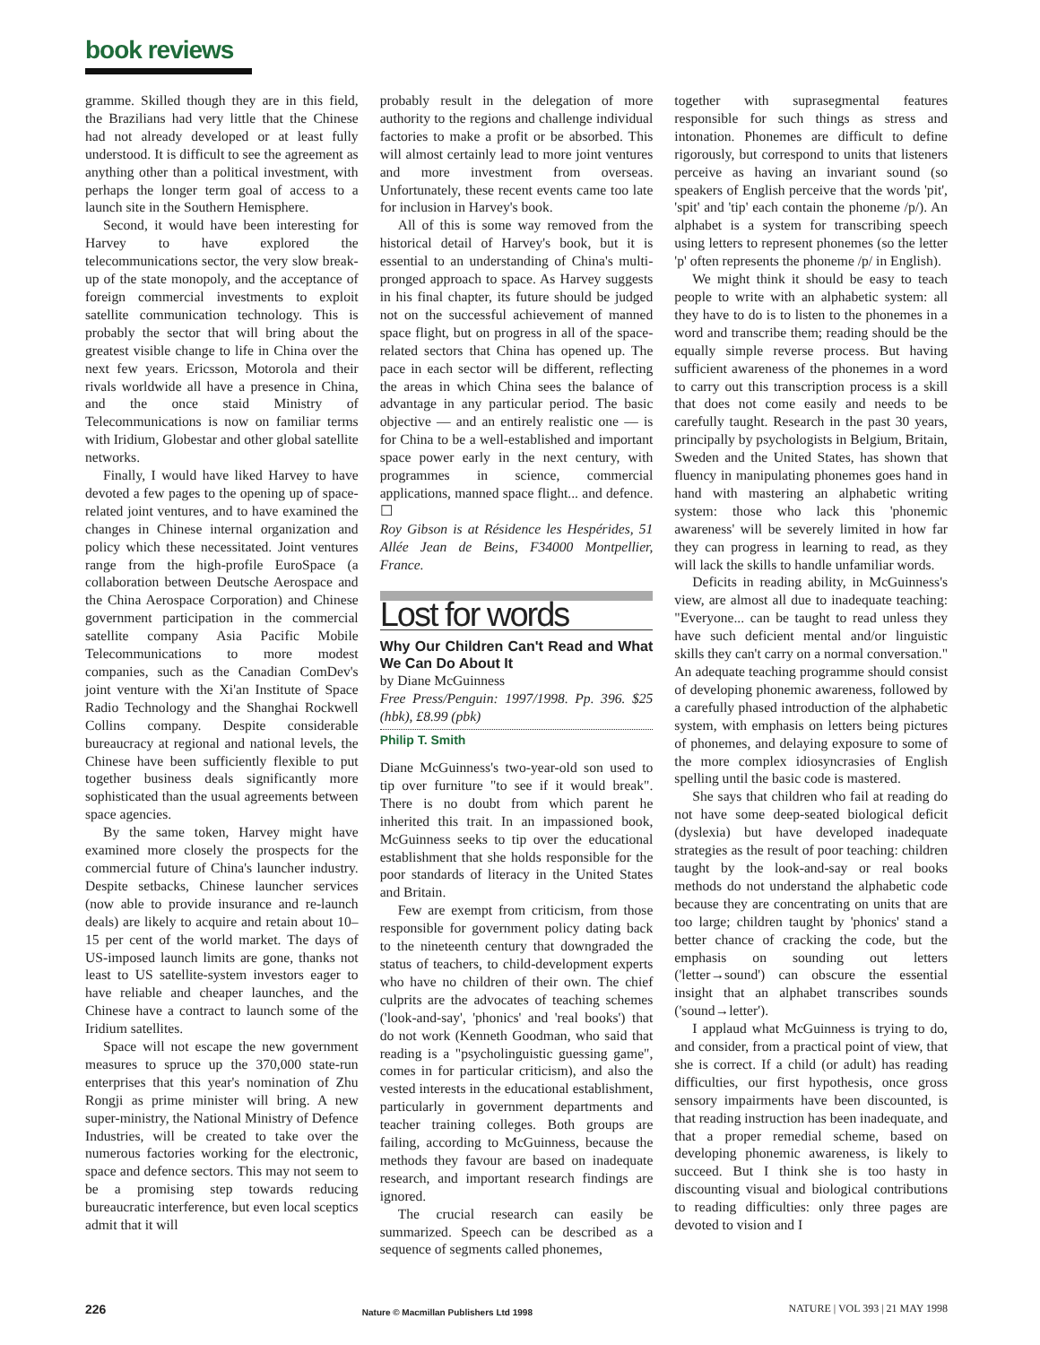book reviews
gramme. Skilled though they are in this field, the Brazilians had very little that the Chinese had not already developed or at least fully understood. It is difficult to see the agreement as anything other than a political investment, with perhaps the longer term goal of access to a launch site in the Southern Hemisphere.
Second, it would have been interesting for Harvey to have explored the telecommunications sector, the very slow break-up of the state monopoly, and the acceptance of foreign commercial investments to exploit satellite communication technology. This is probably the sector that will bring about the greatest visible change to life in China over the next few years. Ericsson, Motorola and their rivals worldwide all have a presence in China, and the once staid Ministry of Telecommunications is now on familiar terms with Iridium, Globestar and other global satellite networks.
Finally, I would have liked Harvey to have devoted a few pages to the opening up of space-related joint ventures, and to have examined the changes in Chinese internal organization and policy which these necessitated. Joint ventures range from the high-profile EuroSpace (a collaboration between Deutsche Aerospace and the China Aerospace Corporation) and Chinese government participation in the commercial satellite company Asia Pacific Mobile Telecommunications to more modest companies, such as the Canadian ComDev's joint venture with the Xi'an Institute of Space Radio Technology and the Shanghai Rockwell Collins company. Despite considerable bureaucracy at regional and national levels, the Chinese have been sufficiently flexible to put together business deals significantly more sophisticated than the usual agreements between space agencies.
By the same token, Harvey might have examined more closely the prospects for the commercial future of China's launcher industry. Despite setbacks, Chinese launcher services (now able to provide insurance and re-launch deals) are likely to acquire and retain about 10–15 per cent of the world market. The days of US-imposed launch limits are gone, thanks not least to US satellite-system investors eager to have reliable and cheaper launches, and the Chinese have a contract to launch some of the Iridium satellites.
Space will not escape the new government measures to spruce up the 370,000 state-run enterprises that this year's nomination of Zhu Rongji as prime minister will bring. A new super-ministry, the National Ministry of Defence Industries, will be created to take over the numerous factories working for the electronic, space and defence sectors. This may not seem to be a promising step towards reducing bureaucratic interference, but even local sceptics admit that it will
probably result in the delegation of more authority to the regions and challenge individual factories to make a profit or be absorbed. This will almost certainly lead to more joint ventures and more investment from overseas. Unfortunately, these recent events came too late for inclusion in Harvey's book.
All of this is some way removed from the historical detail of Harvey's book, but it is essential to an understanding of China's multi-pronged approach to space. As Harvey suggests in his final chapter, its future should be judged not on the successful achievement of manned space flight, but on progress in all of the space-related sectors that China has opened up. The pace in each sector will be different, reflecting the areas in which China sees the balance of advantage in any particular period. The basic objective — and an entirely realistic one — is for China to be a well-established and important space power early in the next century, with programmes in science, commercial applications, manned space flight... and defence. ☐
Roy Gibson is at Résidence les Hespérides, 51 Allée Jean de Beins, F34000 Montpellier, France.
Lost for words
Why Our Children Can't Read and What We Can Do About It
by Diane McGuinness
Free Press/Penguin: 1997/1998. Pp. 396. $25 (hbk), £8.99 (pbk)
Philip T. Smith
Diane McGuinness's two-year-old son used to tip over furniture "to see if it would break". There is no doubt from which parent he inherited this trait. In an impassioned book, McGuinness seeks to tip over the educational establishment that she holds responsible for the poor standards of literacy in the United States and Britain.
Few are exempt from criticism, from those responsible for government policy dating back to the nineteenth century that downgraded the status of teachers, to child-development experts who have no children of their own. The chief culprits are the advocates of teaching schemes ('look-and-say', 'phonics' and 'real books') that do not work (Kenneth Goodman, who said that reading is a "psycholinguistic guessing game", comes in for particular criticism), and also the vested interests in the educational establishment, particularly in government departments and teacher training colleges. Both groups are failing, according to McGuinness, because the methods they favour are based on inadequate research, and important research findings are ignored.
The crucial research can easily be summarized. Speech can be described as a sequence of segments called phonemes,
together with suprasegmental features responsible for such things as stress and intonation. Phonemes are difficult to define rigorously, but correspond to units that listeners perceive as having an invariant sound (so speakers of English perceive that the words 'pit', 'spit' and 'tip' each contain the phoneme /p/). An alphabet is a system for transcribing speech using letters to represent phonemes (so the letter 'p' often represents the phoneme /p/ in English).
We might think it should be easy to teach people to write with an alphabetic system: all they have to do is to listen to the phonemes in a word and transcribe them; reading should be the equally simple reverse process. But having sufficient awareness of the phonemes in a word to carry out this transcription process is a skill that does not come easily and needs to be carefully taught. Research in the past 30 years, principally by psychologists in Belgium, Britain, Sweden and the United States, has shown that fluency in manipulating phonemes goes hand in hand with mastering an alphabetic writing system: those who lack this 'phonemic awareness' will be severely limited in how far they can progress in learning to read, as they will lack the skills to handle unfamiliar words.
Deficits in reading ability, in McGuinness's view, are almost all due to inadequate teaching: "Everyone... can be taught to read unless they have such deficient mental and/or linguistic skills they can't carry on a normal conversation." An adequate teaching programme should consist of developing phonemic awareness, followed by a carefully phased introduction of the alphabetic system, with emphasis on letters being pictures of phonemes, and delaying exposure to some of the more complex idiosyncrasies of English spelling until the basic code is mastered.
She says that children who fail at reading do not have some deep-seated biological deficit (dyslexia) but have developed inadequate strategies as the result of poor teaching: children taught by the look-and-say or real books methods do not understand the alphabetic code because they are concentrating on units that are too large; children taught by 'phonics' stand a better chance of cracking the code, but the emphasis on sounding out letters ('letter→sound') can obscure the essential insight that an alphabet transcribes sounds ('sound→letter').
I applaud what McGuinness is trying to do, and consider, from a practical point of view, that she is correct. If a child (or adult) has reading difficulties, our first hypothesis, once gross sensory impairments have been discounted, is that reading instruction has been inadequate, and that a proper remedial scheme, based on developing phonemic awareness, is likely to succeed. But I think she is too hasty in discounting visual and biological contributions to reading difficulties: only three pages are devoted to vision and I
226 Nature © Macmillan Publishers Ltd 1998 NATURE | VOL 393 | 21 MAY 1998